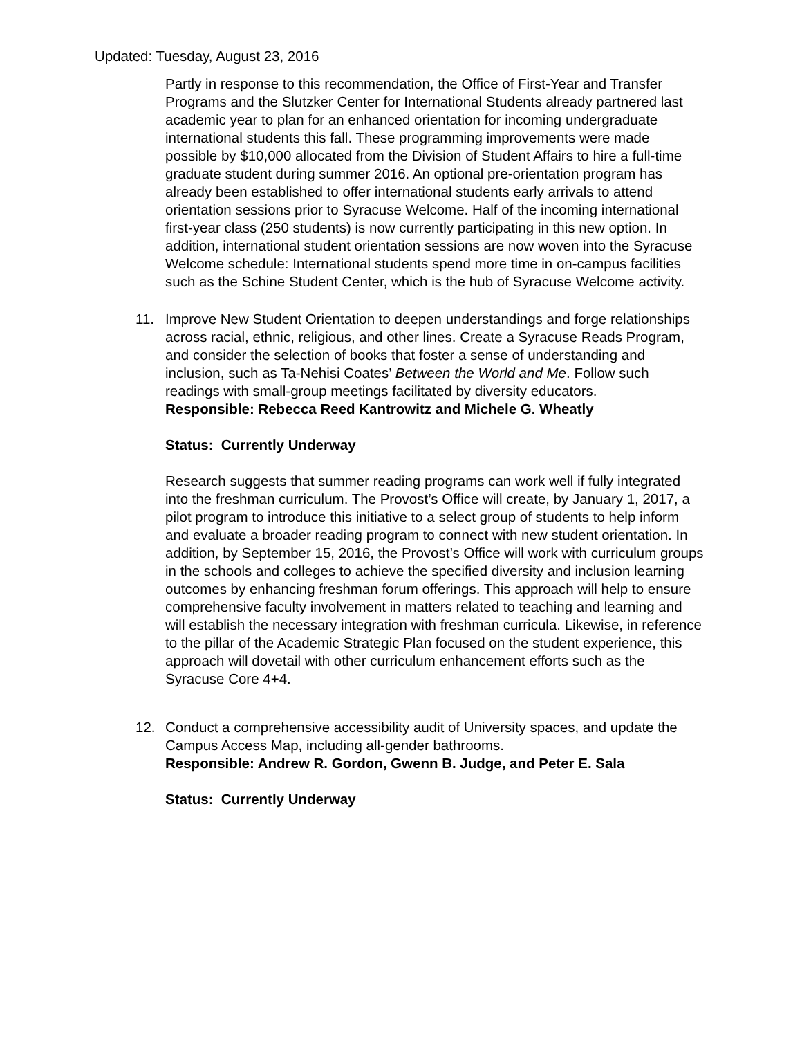Updated: Tuesday, August 23, 2016
Partly in response to this recommendation, the Office of First-Year and Transfer Programs and the Slutzker Center for International Students already partnered last academic year to plan for an enhanced orientation for incoming undergraduate international students this fall. These programming improvements were made possible by $10,000 allocated from the Division of Student Affairs to hire a full-time graduate student during summer 2016. An optional pre-orientation program has already been established to offer international students early arrivals to attend orientation sessions prior to Syracuse Welcome. Half of the incoming international first-year class (250 students) is now currently participating in this new option. In addition, international student orientation sessions are now woven into the Syracuse Welcome schedule: International students spend more time in on-campus facilities such as the Schine Student Center, which is the hub of Syracuse Welcome activity.
11. Improve New Student Orientation to deepen understandings and forge relationships across racial, ethnic, religious, and other lines. Create a Syracuse Reads Program, and consider the selection of books that foster a sense of understanding and inclusion, such as Ta-Nehisi Coates’ Between the World and Me. Follow such readings with small-group meetings facilitated by diversity educators.
Responsible: Rebecca Reed Kantrowitz and Michele G. Wheatly
Status: Currently Underway
Research suggests that summer reading programs can work well if fully integrated into the freshman curriculum. The Provost’s Office will create, by January 1, 2017, a pilot program to introduce this initiative to a select group of students to help inform and evaluate a broader reading program to connect with new student orientation. In addition, by September 15, 2016, the Provost’s Office will work with curriculum groups in the schools and colleges to achieve the specified diversity and inclusion learning outcomes by enhancing freshman forum offerings. This approach will help to ensure comprehensive faculty involvement in matters related to teaching and learning and will establish the necessary integration with freshman curricula. Likewise, in reference to the pillar of the Academic Strategic Plan focused on the student experience, this approach will dovetail with other curriculum enhancement efforts such as the Syracuse Core 4+4.
12. Conduct a comprehensive accessibility audit of University spaces, and update the Campus Access Map, including all-gender bathrooms.
Responsible: Andrew R. Gordon, Gwenn B. Judge, and Peter E. Sala
Status: Currently Underway